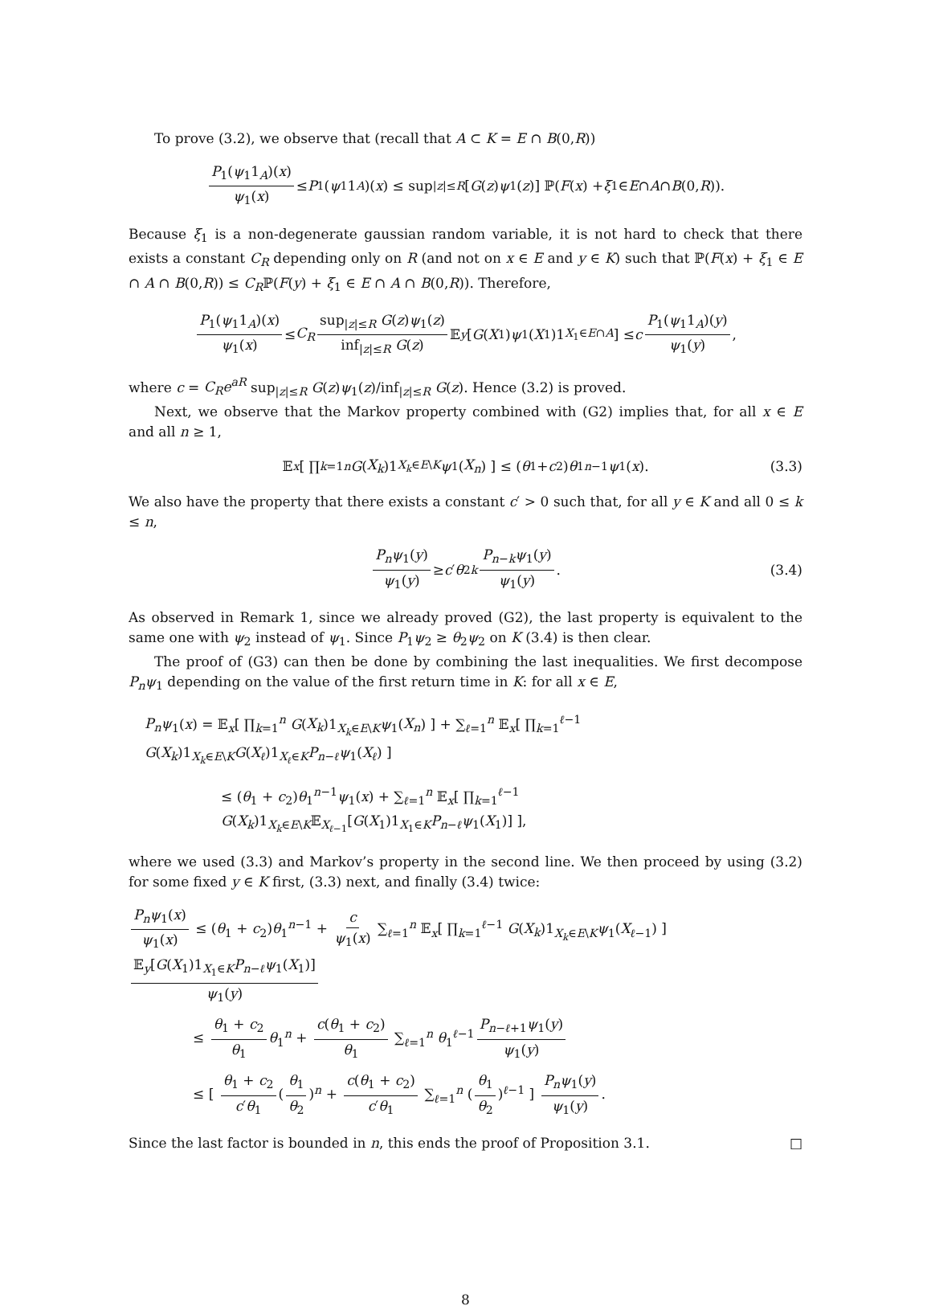To prove (3.2), we observe that (recall that A ⊂ K = E ∩ B(0,R))
P<sub>1</sub>(ψ<sub>1</sub>1<sub>A</sub>)(x) ψ<sub>1</sub>(x) ≤ P<sub>1</sub>(ψ<sub>1</sub>1<sub>A</sub>)(x) ≤ sup<sub>|z|≤R</sub> [G (z) ψ<sub>1</sub>(z)] ℙ(F (x) + ξ<sub>1</sub> ∈ E ∩ A ∩ B (0, R)).
Because ξ<sub>1</sub> is a non-degenerate gaussian random variable, it is not hard to check that there exists a constant C<sub>R</sub> depending only on R (and not on x ∈ E and y ∈ K) such that ℙ(F(x) + ξ<sub>1</sub> ∈ E ∩ A ∩ B(0,R)) ≤ C<sub>R</sub>ℙ(F(y) + ξ<sub>1</sub> ∈ E ∩ A ∩ B(0,R)). Therefore,
P<sub>1</sub>(ψ<sub>1</sub>1<sub>A</sub>)(x) ψ<sub>1</sub>(x) ≤ C<sub>R</sub> sup<sub>|z|≤R</sub> G(z)ψ<sub>1</sub>(z) inf<sub>|z|≤R</sub> G(z) 𝔼<sub>y</sub> [G (X<sub>1</sub>) ψ<sub>1</sub>(X<sub>1</sub>)1<sub>X<sub>1</sub>∈E∩A</sub>] ≤ c P<sub>1</sub>(ψ<sub>1</sub>1<sub>A</sub>)(y) ψ<sub>1</sub>(y),
where c = C<sub>R</sub>e<sup>aR</sup> sup<sub>|z|≤R</sub> G(z)ψ<sub>1</sub>(z)/inf<sub>|z|≤R</sub> G(z). Hence (3.2) is proved.
Next, we observe that the Markov property combined with (G2) implies that, for all x ∈ E and all n ≥ 1,
𝔼<sub>x</sub> [ ∏<sub>k=1</sub><sup>n</sup> G (X<sub>k</sub>)1<sub>X<sub>k</sub>∈E\K</sub> ψ<sub>1</sub>(X<sub>n</sub>) ] ≤ (θ<sub>1</sub> + c<sub>2</sub>) θ<sub>1</sub><sup>n−1</sup> ψ<sub>1</sub>(x). (3.3)
We also have the property that there exists a constant c′ > 0 such that, for all y ∈ K and all 0 ≤ k ≤ n,
P<sub>n</sub>ψ<sub>1</sub>(y) ψ<sub>1</sub>(y) ≥ c ′ θ<sub>2</sub><sup>k</sup> P<sub>n−k</sub>ψ<sub>1</sub>(y) ψ<sub>1</sub>(y). (3.4)
As observed in Remark 1, since we already proved (G2), the last property is equivalent to the same one with ψ<sub>2</sub> instead of ψ<sub>1</sub>. Since P<sub>1</sub>ψ<sub>2</sub> ≥ θ<sub>2</sub>ψ<sub>2</sub> on K (3.4) is then clear.
The proof of (G3) can then be done by combining the last inequalities. We first decompose P<sub>n</sub>ψ<sub>1</sub> depending on the value of the first return time in K: for all x ∈ E,
P<sub>n</sub>ψ<sub>1</sub>(x) = 𝔼<sub>x</sub>[ ∏<sub>k=1</sub><sup>n</sup> G(X<sub>k</sub>)1<sub>X<sub>k</sub>∈E\K</sub>ψ<sub>1</sub>(X<sub>n</sub>) ] + ∑<sub>ℓ=1</sub><sup>n</sup> 𝔼<sub>x</sub>[ ∏<sub>k=1</sub><sup>ℓ−1</sup> G(X<sub>k</sub>)1<sub>X<sub>k</sub>∈E\K</sub>G(X<sub>ℓ</sub>)1<sub>X<sub>ℓ</sub>∈K</sub>P<sub>n−ℓ</sub>ψ<sub>1</sub>(X<sub>ℓ</sub>) ]
≤ (θ<sub>1</sub> + c<sub>2</sub>)θ<sub>1</sub><sup>n−1</sup>ψ<sub>1</sub>(x) + ∑<sub>ℓ=1</sub><sup>n</sup> 𝔼<sub>x</sub>[ ∏<sub>k=1</sub><sup>ℓ−1</sup> G(X<sub>k</sub>)1<sub>X<sub>k</sub>∈E\K</sub>𝔼<sub>X<sub>ℓ−1</sub></sub>[G(X<sub>1</sub>)1<sub>X<sub>1</sub>∈K</sub>P<sub>n−ℓ</sub>ψ<sub>1</sub>(X<sub>1</sub>)] ],
where we used (3.3) and Markov’s property in the second line. We then proceed by using (3.2) for some fixed y ∈ K first, (3.3) next, and finally (3.4) twice:
P<sub>n</sub>ψ<sub>1</sub>(x) ψ<sub>1</sub>(x) ≤ (θ<sub>1</sub> + c<sub>2</sub>)θ<sub>1</sub><sup>n−1</sup> + c ψ<sub>1</sub>(x) ∑<sub>ℓ=1</sub><sup>n</sup> 𝔼<sub>x</sub>[ ∏<sub>k=1</sub><sup>ℓ−1</sup> G(X<sub>k</sub>)1<sub>X<sub>k</sub>∈E\K</sub>ψ<sub>1</sub>(X<sub>ℓ−1</sub>) ] 𝔼<sub>y</sub>[G(X<sub>1</sub>)1<sub>X<sub>1</sub>∈K</sub>P<sub>n−ℓ</sub>ψ<sub>1</sub>(X<sub>1</sub>)] ψ<sub>1</sub>(y)
≤ θ<sub>1</sub> + c<sub>2</sub> θ<sub>1</sub> θ<sub>1</sub><sup>n</sup> + c(θ<sub>1</sub> + c<sub>2</sub>) θ<sub>1</sub> ∑<sub>ℓ=1</sub><sup>n</sup> θ<sub>1</sub><sup>ℓ−1</sup> P<sub>n−ℓ+1</sub>ψ<sub>1</sub>(y) ψ<sub>1</sub>(y)
≤ [ θ<sub>1</sub> + c<sub>2</sub> c′θ<sub>1</sub> (θ<sub>1</sub> θ<sub>2</sub>)<sup>n</sup> + c(θ<sub>1</sub> + c<sub>2</sub>) c′θ<sub>1</sub> ∑<sub>ℓ=1</sub><sup>n</sup> (θ<sub>1</sub> θ<sub>2</sub>)<sup>ℓ−1</sup> ] P<sub>n</sub>ψ<sub>1</sub>(y) ψ<sub>1</sub>(y).
Since the last factor is bounded in n, this ends the proof of Proposition 3.1. □
8